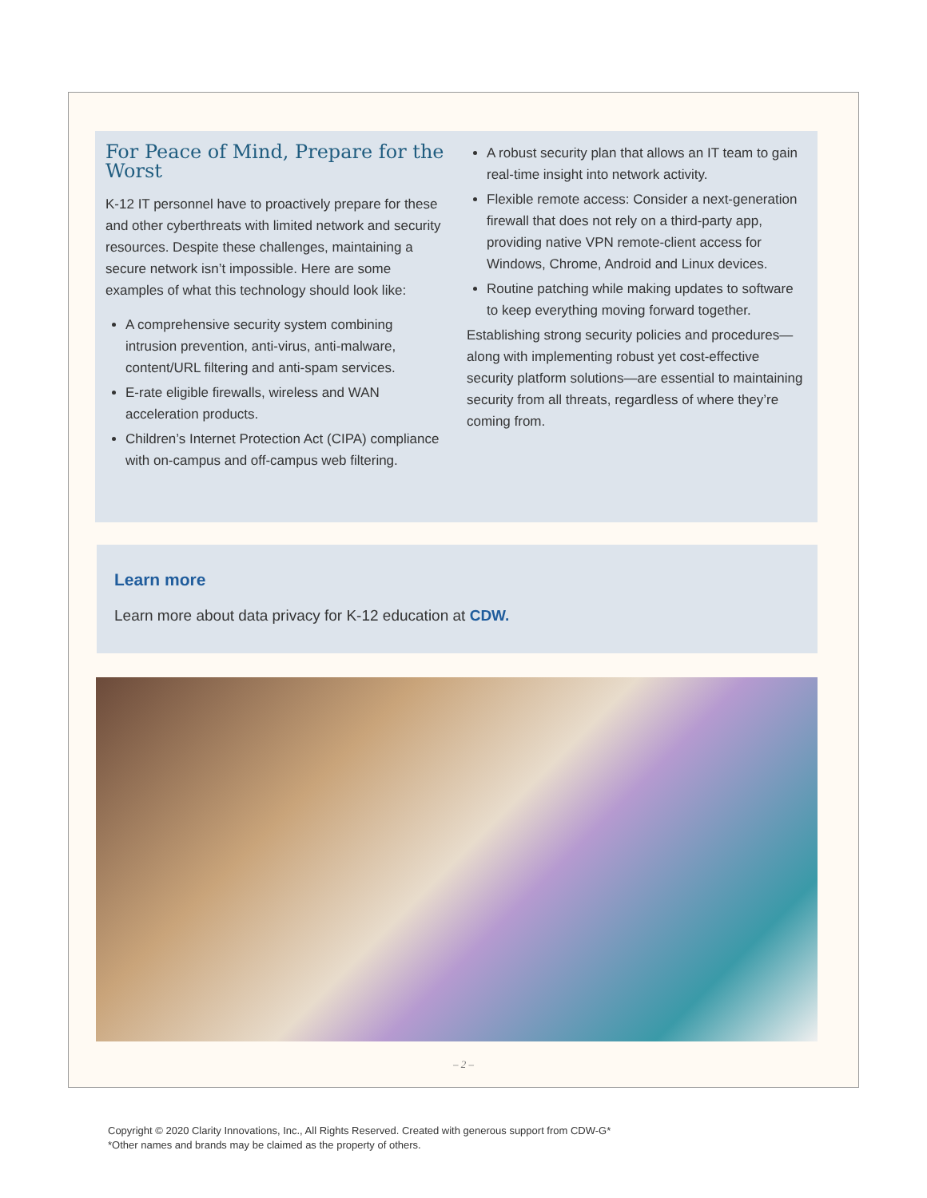For Peace of Mind, Prepare for the Worst
K-12 IT personnel have to proactively prepare for these and other cyberthreats with limited network and security resources. Despite these challenges, maintaining a secure network isn’t impossible. Here are some examples of what this technology should look like:
A comprehensive security system combining intrusion prevention, anti-virus, anti-malware, content/URL filtering and anti-spam services.
E-rate eligible firewalls, wireless and WAN acceleration products.
Children’s Internet Protection Act (CIPA) compliance with on-campus and off-campus web filtering.
A robust security plan that allows an IT team to gain real-time insight into network activity.
Flexible remote access: Consider a next-generation firewall that does not rely on a third-party app, providing native VPN remote-client access for Windows, Chrome, Android and Linux devices.
Routine patching while making updates to software to keep everything moving forward together.
Establishing strong security policies and procedures—along with implementing robust yet cost-effective security platform solutions—are essential to maintaining security from all threats, regardless of where they’re coming from.
Learn more
Learn more about data privacy for K-12 education at CDW.
– 2 –
Copyright © 2020 Clarity Innovations, Inc., All Rights Reserved. Created with generous support from CDW-G*
*Other names and brands may be claimed as the property of others.